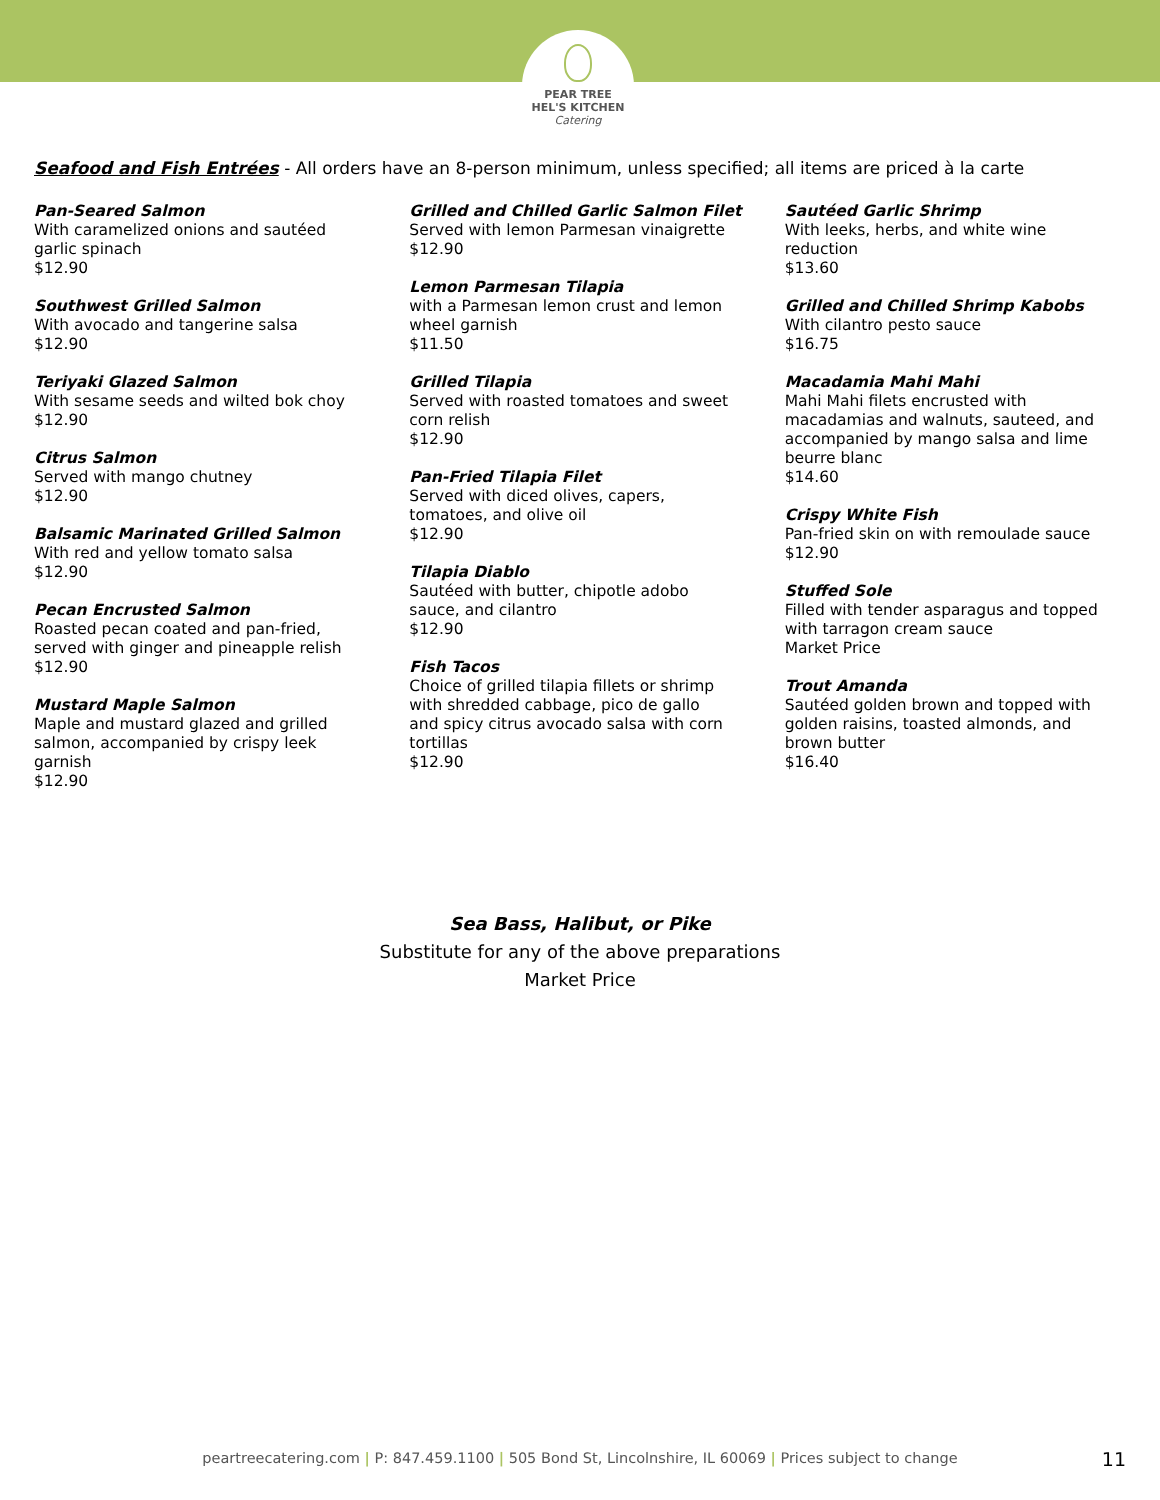PEAR TREE
HEL'S KITCHEN
Catering
Seafood and Fish Entrées - All orders have an 8-person minimum, unless specified; all items are priced à la carte
Pan-Seared Salmon
With caramelized onions and sautéed
garlic spinach
$12.90
Southwest Grilled Salmon
With avocado and tangerine salsa
$12.90
Teriyaki Glazed Salmon
With sesame seeds and wilted bok choy
$12.90
Citrus Salmon
Served with mango chutney
$12.90
Balsamic Marinated Grilled Salmon
With red and yellow tomato salsa
$12.90
Pecan Encrusted Salmon
Roasted pecan coated and pan-fried,
served with ginger and pineapple relish
$12.90
Mustard Maple Salmon
Maple and mustard glazed and grilled
salmon, accompanied by crispy leek
garnish
$12.90
Grilled and Chilled Garlic Salmon Filet
Served with lemon Parmesan vinaigrette
$12.90
Lemon Parmesan Tilapia
with a Parmesan lemon crust and lemon
wheel garnish
$11.50
Grilled Tilapia
Served with roasted tomatoes and sweet
corn relish
$12.90
Pan-Fried Tilapia Filet
Served with diced olives, capers,
tomatoes, and olive oil
$12.90
Tilapia Diablo
Sautéed with butter, chipotle adobo
sauce, and cilantro
$12.90
Fish Tacos
Choice of grilled tilapia fillets or shrimp
with shredded cabbage, pico de gallo
and spicy citrus avocado salsa with corn
tortillas
$12.90
Sautéed Garlic Shrimp
With leeks, herbs, and white wine
reduction
$13.60
Grilled and Chilled Shrimp Kabobs
With cilantro pesto sauce
$16.75
Macadamia Mahi Mahi
Mahi Mahi filets encrusted with
macadamias and walnuts, sauteed, and
accompanied by mango salsa and lime
beurre blanc
$14.60
Crispy White Fish
Pan-fried skin on with remoulade sauce
$12.90
Stuffed Sole
Filled with tender asparagus and topped
with tarragon cream sauce
Market Price
Trout Amanda
Sautéed golden brown and topped with
golden raisins, toasted almonds, and
brown butter
$16.40
Sea Bass, Halibut, or Pike
Substitute for any of the above preparations
Market Price
peartreecatering.com | P: 847.459.1100 | 505 Bond St, Lincolnshire, IL 60069 | Prices subject to change 11